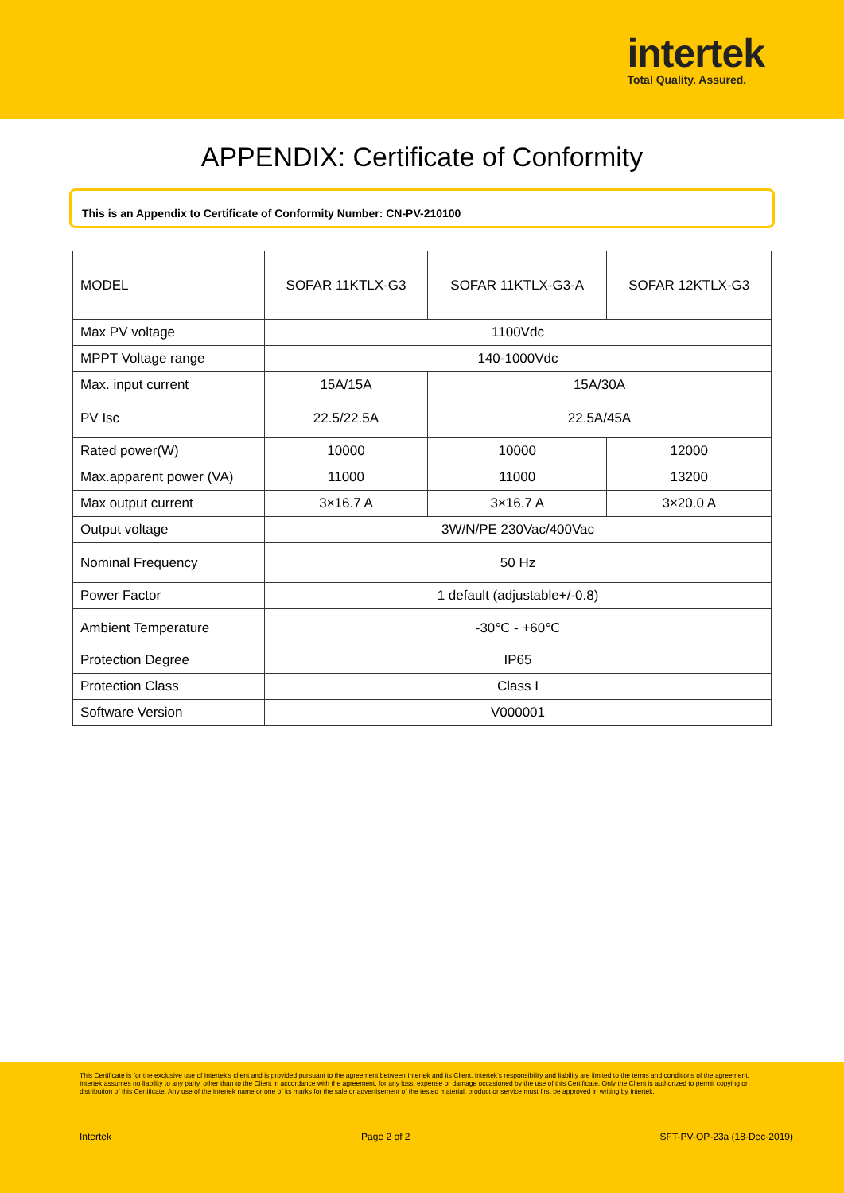intertek
Total Quality. Assured.
APPENDIX: Certificate of Conformity
This is an Appendix to Certificate of Conformity Number: CN-PV-210100
| MODEL | SOFAR 11KTLX-G3 | SOFAR 11KTLX-G3-A | SOFAR 12KTLX-G3 |
| Max PV voltage | 1100Vdc | | |
| MPPT Voltage range | 140-1000Vdc | | |
| Max. input current | 15A/15A | 15A/30A | |
| PV Isc | 22.5/22.5A | 22.5A/45A | |
| Rated power(W) | 10000 | 10000 | 12000 |
| Max.apparent power (VA) | 11000 | 11000 | 13200 |
| Max output current | 3×16.7 A | 3×16.7 A | 3×20.0 A |
| Output voltage | 3W/N/PE 230Vac/400Vac | | |
| Nominal Frequency | 50 Hz | | |
| Power Factor | 1 default (adjustable+/-0.8) | | |
| Ambient Temperature | -30℃ - +60℃ | | |
| Protection Degree | IP65 | | |
| Protection Class | Class I | | |
| Software Version | V000001 | | |
This Certificate is for the exclusive use of Intertek's client and is provided pursuant to the agreement between Intertek and its Client. Intertek's responsibility and liability are limited to the terms and conditions of the agreement. Intertek assumes no liability to any party, other than to the Client in accordance with the agreement, for any loss, expense or damage occasioned by the use of this Certificate. Only the Client is authorized to permit copying or distribution of this Certificate. Any use of the Intertek name or one of its marks for the sale or advertisement of the tested material, product or service must first be approved in writing by Intertek.
Intertek Page 2 of 2 SFT-PV-OP-23a (18-Dec-2019)